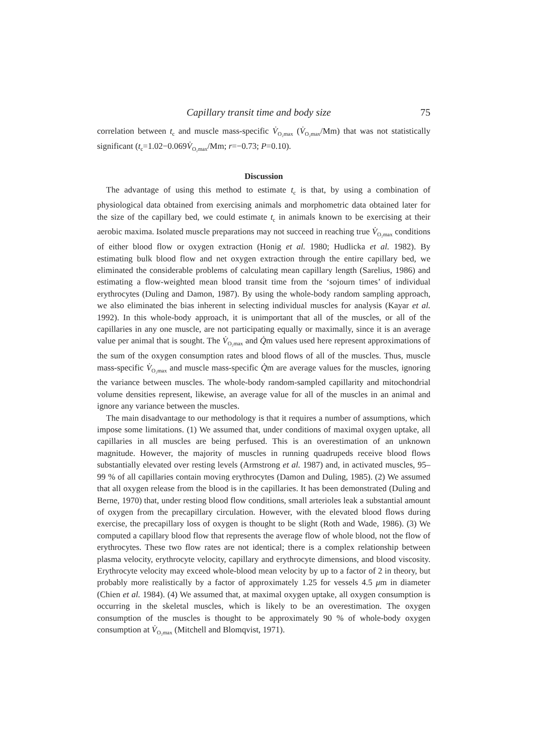Capillary transit time and body size 75
correlation between t<sub>c</sub> and muscle mass-specific V̇<sub>O₂max</sub> (V̇<sub>O₂max</sub>/Mm) that was not statistically significant (t<sub>c</sub>=1.02−0.069V̇<sub>O₂max</sub>/Mm; r=−0.73; P=0.10).
Discussion
The advantage of using this method to estimate t<sub>c</sub> is that, by using a combination of physiological data obtained from exercising animals and morphometric data obtained later for the size of the capillary bed, we could estimate t<sub>c</sub> in animals known to be exercising at their aerobic maxima. Isolated muscle preparations may not succeed in reaching true V̇<sub>O₂max</sub> conditions of either blood flow or oxygen extraction (Honig et al. 1980; Hudlicka et al. 1982). By estimating bulk blood flow and net oxygen extraction through the entire capillary bed, we eliminated the considerable problems of calculating mean capillary length (Sarelius, 1986) and estimating a flow-weighted mean blood transit time from the ‘sojourn times’ of individual erythrocytes (Duling and Damon, 1987). By using the whole-body random sampling approach, we also eliminated the bias inherent in selecting individual muscles for analysis (Kayar et al. 1992). In this whole-body approach, it is unimportant that all of the muscles, or all of the capillaries in any one muscle, are not participating equally or maximally, since it is an average value per animal that is sought. The V̇<sub>O₂max</sub> and Q̇m values used here represent approximations of the sum of the oxygen consumption rates and blood flows of all of the muscles. Thus, muscle mass-specific V̇<sub>O₂max</sub> and muscle mass-specific Q̇m are average values for the muscles, ignoring the variance between muscles. The whole-body random-sampled capillarity and mitochondrial volume densities represent, likewise, an average value for all of the muscles in an animal and ignore any variance between the muscles.
The main disadvantage to our methodology is that it requires a number of assumptions, which impose some limitations. (1) We assumed that, under conditions of maximal oxygen uptake, all capillaries in all muscles are being perfused. This is an overestimation of an unknown magnitude. However, the majority of muscles in running quadrupeds receive blood flows substantially elevated over resting levels (Armstrong et al. 1987) and, in activated muscles, 95–99 % of all capillaries contain moving erythrocytes (Damon and Duling, 1985). (2) We assumed that all oxygen release from the blood is in the capillaries. It has been demonstrated (Duling and Berne, 1970) that, under resting blood flow conditions, small arterioles leak a substantial amount of oxygen from the precapillary circulation. However, with the elevated blood flows during exercise, the precapillary loss of oxygen is thought to be slight (Roth and Wade, 1986). (3) We computed a capillary blood flow that represents the average flow of whole blood, not the flow of erythrocytes. These two flow rates are not identical; there is a complex relationship between plasma velocity, erythrocyte velocity, capillary and erythrocyte dimensions, and blood viscosity. Erythrocyte velocity may exceed whole-blood mean velocity by up to a factor of 2 in theory, but probably more realistically by a factor of approximately 1.25 for vessels 4.5 μm in diameter (Chien et al. 1984). (4) We assumed that, at maximal oxygen uptake, all oxygen consumption is occurring in the skeletal muscles, which is likely to be an overestimation. The oxygen consumption of the muscles is thought to be approximately 90 % of whole-body oxygen consumption at V̇<sub>O₂max</sub> (Mitchell and Blomqvist, 1971).